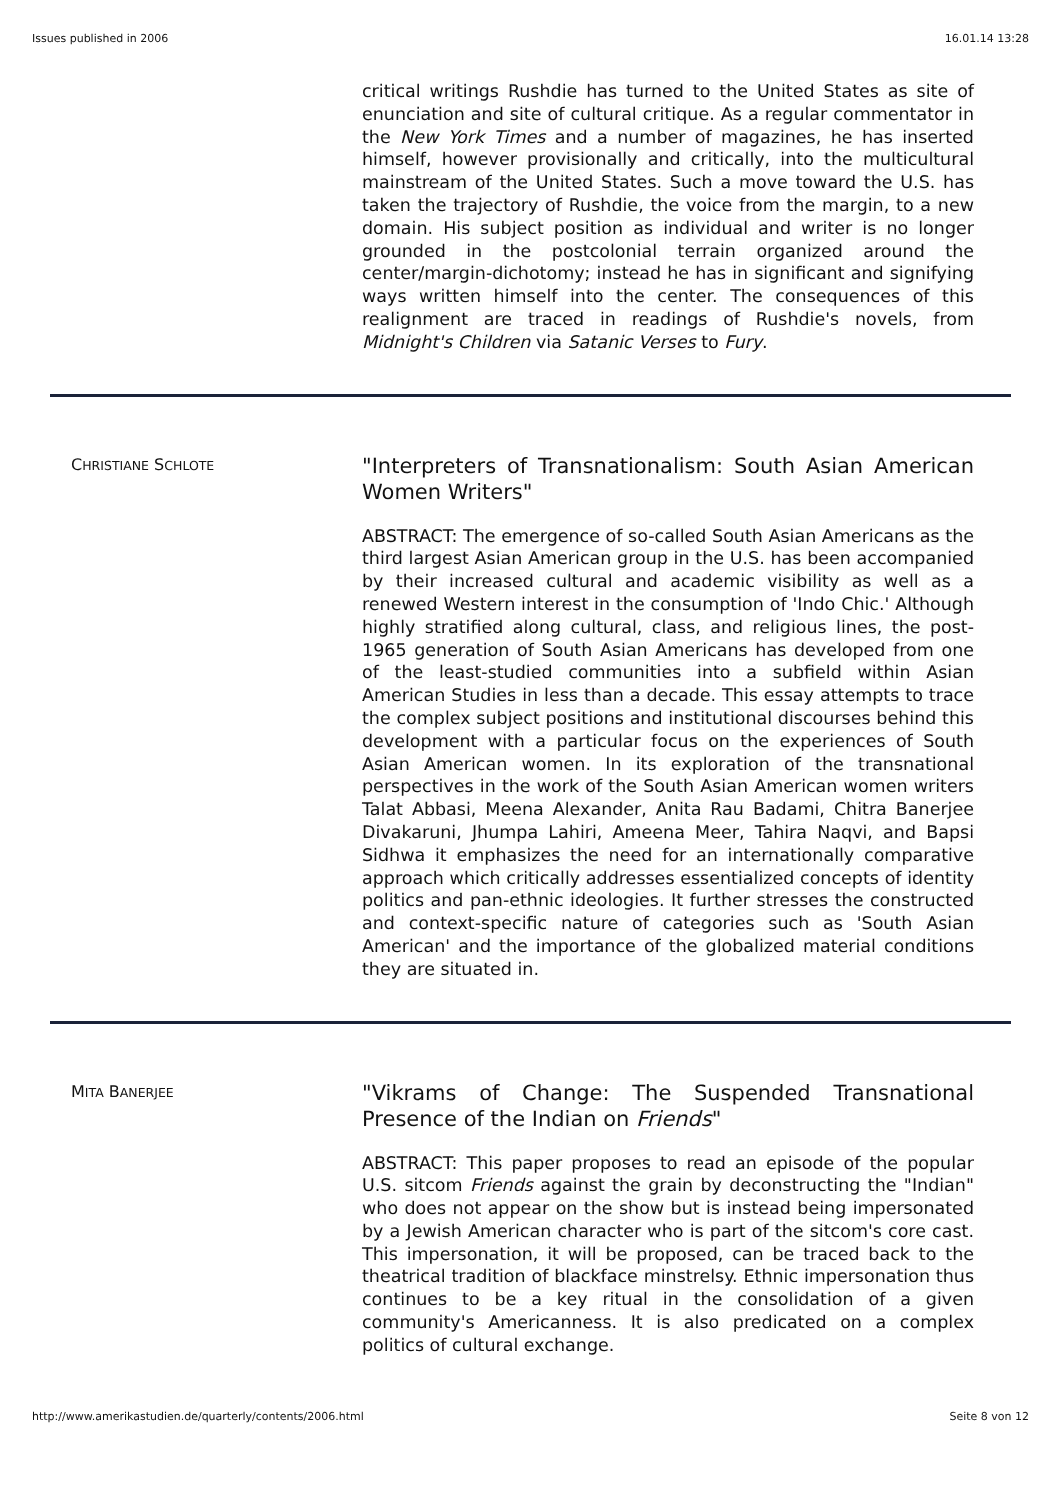Issues published in 2006 16.01.14 13:28
critical writings Rushdie has turned to the United States as site of enunciation and site of cultural critique. As a regular commentator in the New York Times and a number of magazines, he has inserted himself, however provisionally and critically, into the multicultural mainstream of the United States. Such a move toward the U.S. has taken the trajectory of Rushdie, the voice from the margin, to a new domain. His subject position as individual and writer is no longer grounded in the postcolonial terrain organized around the center/margin-dichotomy; instead he has in significant and signifying ways written himself into the center. The consequences of this realignment are traced in readings of Rushdie's novels, from Midnight's Children via Satanic Verses to Fury.
CHRISTIANE SCHLOTE
"Interpreters of Transnationalism: South Asian American Women Writers"
ABSTRACT: The emergence of so-called South Asian Americans as the third largest Asian American group in the U.S. has been accompanied by their increased cultural and academic visibility as well as a renewed Western interest in the consumption of 'Indo Chic.' Although highly stratified along cultural, class, and religious lines, the post-1965 generation of South Asian Americans has developed from one of the least-studied communities into a subfield within Asian American Studies in less than a decade. This essay attempts to trace the complex subject positions and institutional discourses behind this development with a particular focus on the experiences of South Asian American women. In its exploration of the transnational perspectives in the work of the South Asian American women writers Talat Abbasi, Meena Alexander, Anita Rau Badami, Chitra Banerjee Divakaruni, Jhumpa Lahiri, Ameena Meer, Tahira Naqvi, and Bapsi Sidhwa it emphasizes the need for an internationally comparative approach which critically addresses essentialized concepts of identity politics and pan-ethnic ideologies. It further stresses the constructed and context-specific nature of categories such as 'South Asian American' and the importance of the globalized material conditions they are situated in.
MITA BANERJEE
"Vikrams of Change: The Suspended Transnational Presence of the Indian on Friends"
ABSTRACT: This paper proposes to read an episode of the popular U.S. sitcom Friends against the grain by deconstructing the "Indian" who does not appear on the show but is instead being impersonated by a Jewish American character who is part of the sitcom's core cast. This impersonation, it will be proposed, can be traced back to the theatrical tradition of blackface minstrelsy. Ethnic impersonation thus continues to be a key ritual in the consolidation of a given community's Americanness. It is also predicated on a complex politics of cultural exchange.
http://www.amerikastudien.de/quarterly/contents/2006.html Seite 8 von 12